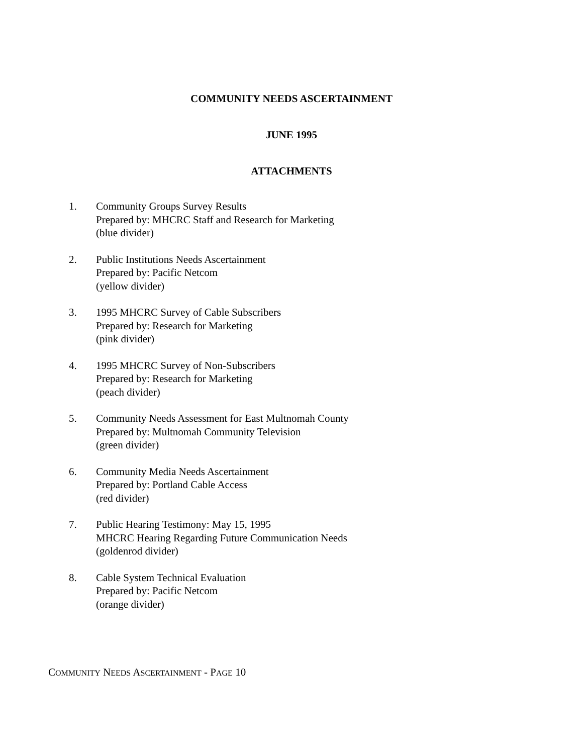COMMUNITY NEEDS ASCERTAINMENT
JUNE 1995
ATTACHMENTS
1. Community Groups Survey Results
Prepared by: MHCRC Staff and Research for Marketing
(blue divider)
2. Public Institutions Needs Ascertainment
Prepared by: Pacific Netcom
(yellow divider)
3. 1995 MHCRC Survey of Cable Subscribers
Prepared by: Research for Marketing
(pink divider)
4. 1995 MHCRC Survey of Non-Subscribers
Prepared by: Research for Marketing
(peach divider)
5. Community Needs Assessment for East Multnomah County
Prepared by: Multnomah Community Television
(green divider)
6. Community Media Needs Ascertainment
Prepared by: Portland Cable Access
(red divider)
7. Public Hearing Testimony: May 15, 1995
MHCRC Hearing Regarding Future Communication Needs
(goldenrod divider)
8. Cable System Technical Evaluation
Prepared by: Pacific Netcom
(orange divider)
COMMUNITY NEEDS ASCERTAINMENT - PAGE 10